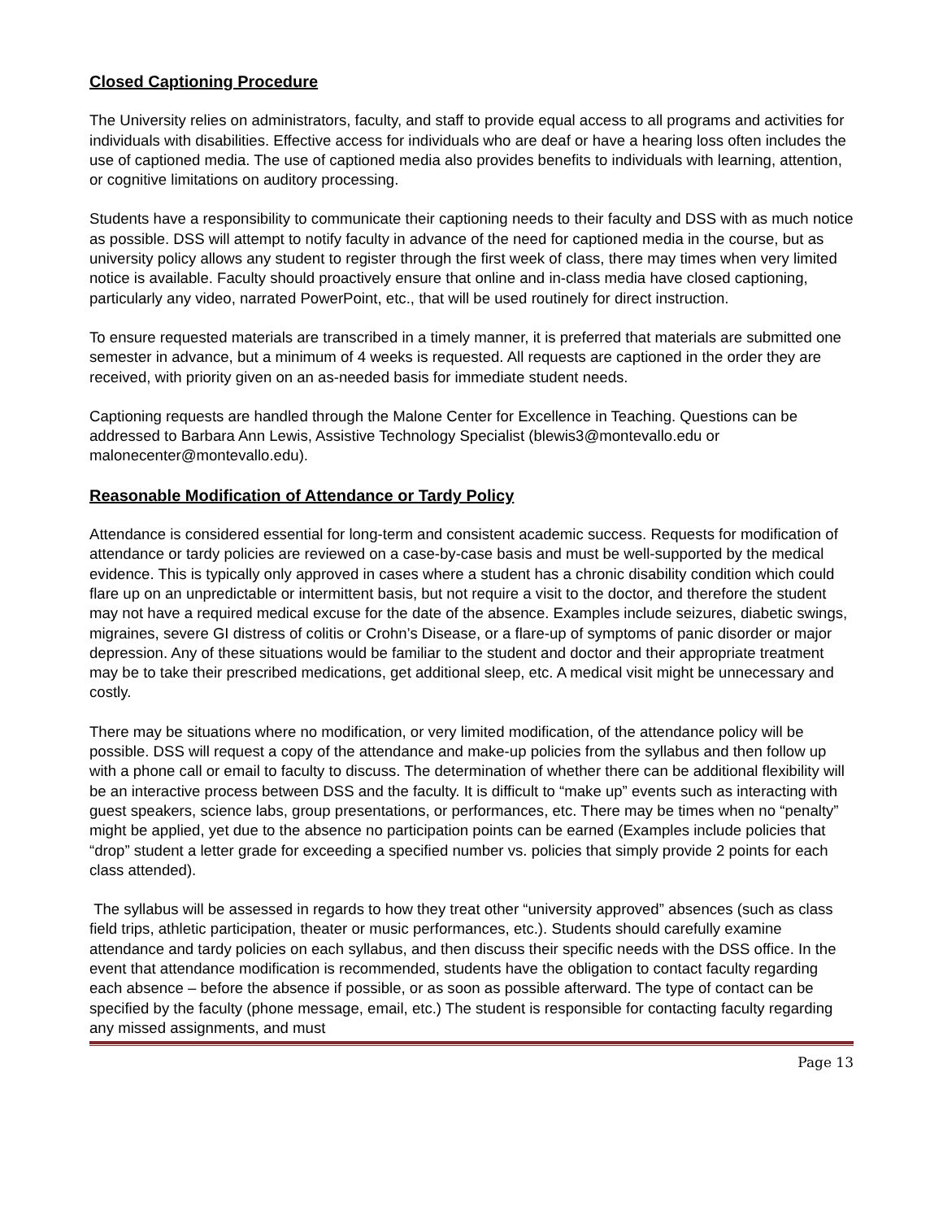Closed Captioning Procedure
The University relies on administrators, faculty, and staff to provide equal access to all programs and activities for individuals with disabilities. Effective access for individuals who are deaf or have a hearing loss often includes the use of captioned media. The use of captioned media also provides benefits to individuals with learning, attention, or cognitive limitations on auditory processing.
Students have a responsibility to communicate their captioning needs to their faculty and DSS with as much notice as possible. DSS will attempt to notify faculty in advance of the need for captioned media in the course, but as university policy allows any student to register through the first week of class, there may times when very limited notice is available. Faculty should proactively ensure that online and in-class media have closed captioning, particularly any video, narrated PowerPoint, etc., that will be used routinely for direct instruction.
To ensure requested materials are transcribed in a timely manner, it is preferred that materials are submitted one semester in advance, but a minimum of 4 weeks is requested. All requests are captioned in the order they are received, with priority given on an as-needed basis for immediate student needs.
Captioning requests are handled through the Malone Center for Excellence in Teaching. Questions can be addressed to Barbara Ann Lewis, Assistive Technology Specialist (blewis3@montevallo.edu or malonecenter@montevallo.edu).
Reasonable Modification of Attendance or Tardy Policy
Attendance is considered essential for long-term and consistent academic success. Requests for modification of attendance or tardy policies are reviewed on a case-by-case basis and must be well-supported by the medical evidence. This is typically only approved in cases where a student has a chronic disability condition which could flare up on an unpredictable or intermittent basis, but not require a visit to the doctor, and therefore the student may not have a required medical excuse for the date of the absence. Examples include seizures, diabetic swings, migraines, severe GI distress of colitis or Crohn’s Disease, or a flare-up of symptoms of panic disorder or major depression. Any of these situations would be familiar to the student and doctor and their appropriate treatment may be to take their prescribed medications, get additional sleep, etc. A medical visit might be unnecessary and costly.
There may be situations where no modification, or very limited modification, of the attendance policy will be possible. DSS will request a copy of the attendance and make-up policies from the syllabus and then follow up with a phone call or email to faculty to discuss. The determination of whether there can be additional flexibility will be an interactive process between DSS and the faculty. It is difficult to “make up” events such as interacting with guest speakers, science labs, group presentations, or performances, etc. There may be times when no “penalty” might be applied, yet due to the absence no participation points can be earned (Examples include policies that “drop” student a letter grade for exceeding a specified number vs. policies that simply provide 2 points for each class attended).
The syllabus will be assessed in regards to how they treat other “university approved” absences (such as class field trips, athletic participation, theater or music performances, etc.). Students should carefully examine attendance and tardy policies on each syllabus, and then discuss their specific needs with the DSS office. In the event that attendance modification is recommended, students have the obligation to contact faculty regarding each absence – before the absence if possible, or as soon as possible afterward. The type of contact can be specified by the faculty (phone message, email, etc.) The student is responsible for contacting faculty regarding any missed assignments, and must
Page 13